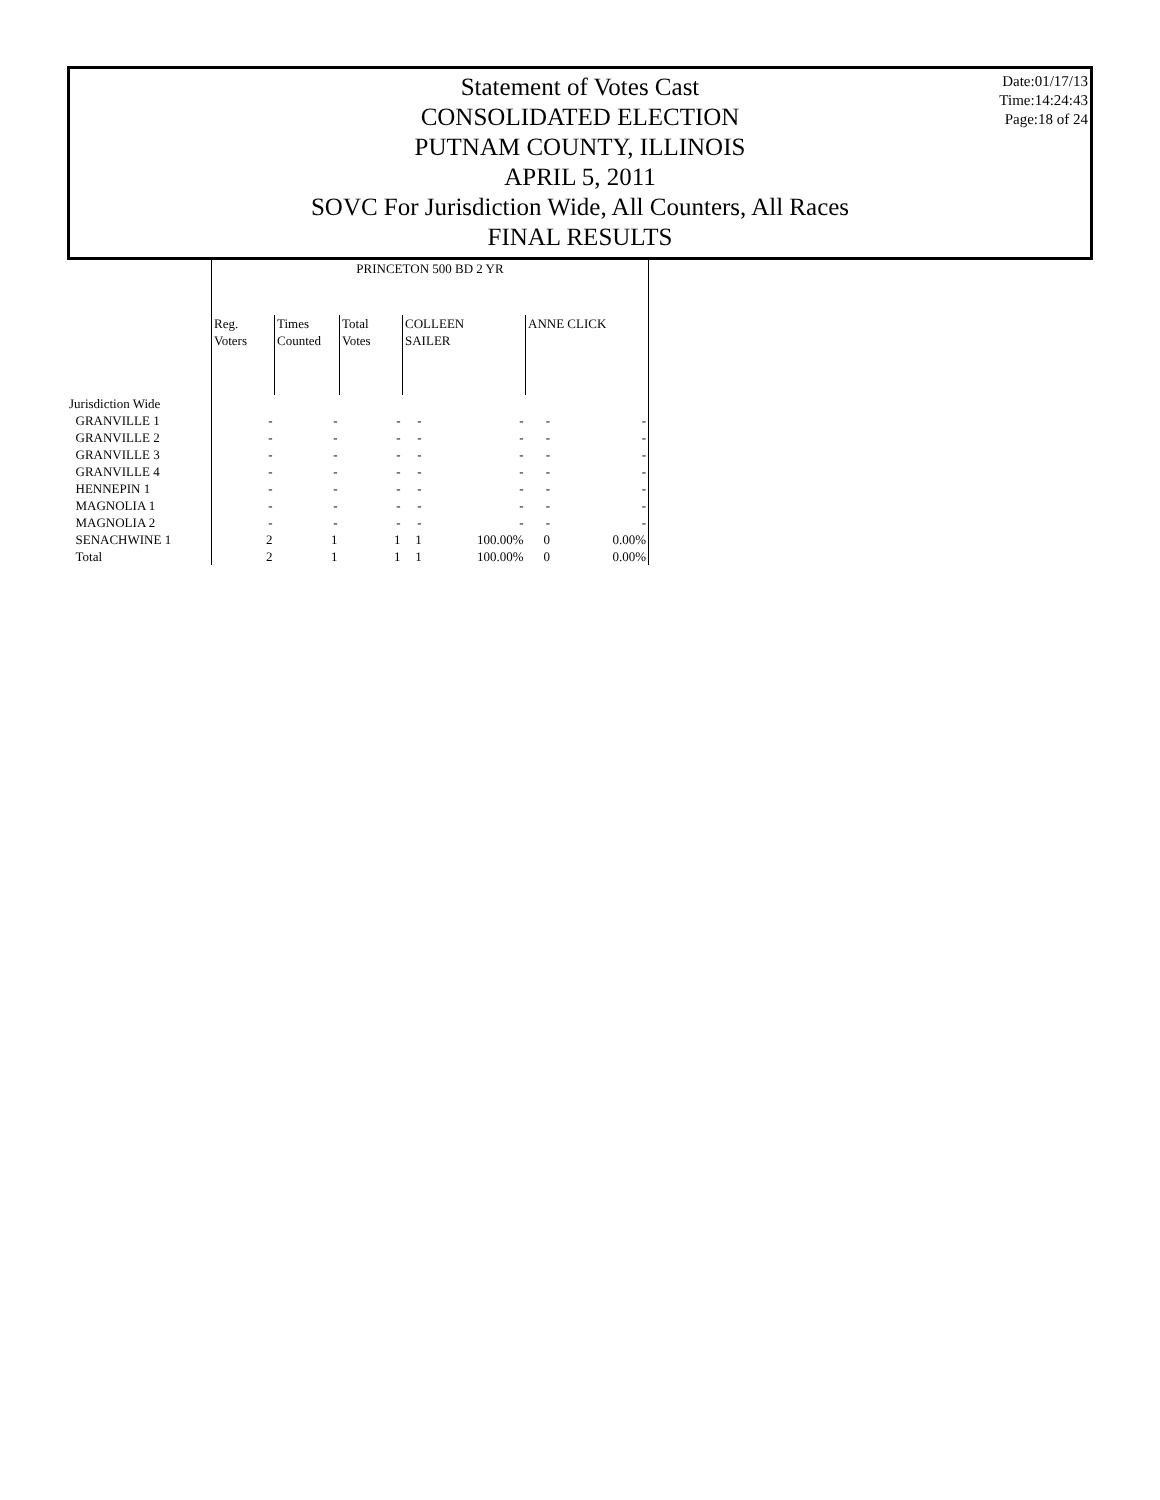Statement of Votes Cast
CONSOLIDATED ELECTION
PUTNAM COUNTY, ILLINOIS
APRIL 5, 2011
SOVC For Jurisdiction Wide, All Counters, All Races
FINAL RESULTS
Date:01/17/13
Time:14:24:43
Page:18 of 24
| | PRINCETON 500 BD 2 YR | | | | | | |
| --- | --- | --- | --- | --- | --- | --- | --- |
| | Reg. Voters | Times Counted | Total Votes | COLLEEN SAILER | | ANNE CLICK | |
| Jurisdiction Wide | | | | | | | |
| GRANVILLE 1 | - | - | - | - | - | - | - |
| GRANVILLE 2 | - | - | - | - | - | - | - |
| GRANVILLE 3 | - | - | - | - | - | - | - |
| GRANVILLE 4 | - | - | - | - | - | - | - |
| HENNEPIN 1 | - | - | - | - | - | - | - |
| MAGNOLIA 1 | - | - | - | - | - | - | - |
| MAGNOLIA 2 | - | - | - | - | - | - | - |
| SENACHWINE 1 | 2 | 1 | 1 | 1 | 100.00% | 0 | 0.00% |
| Total | 2 | 1 | 1 | 1 | 100.00% | 0 | 0.00% |